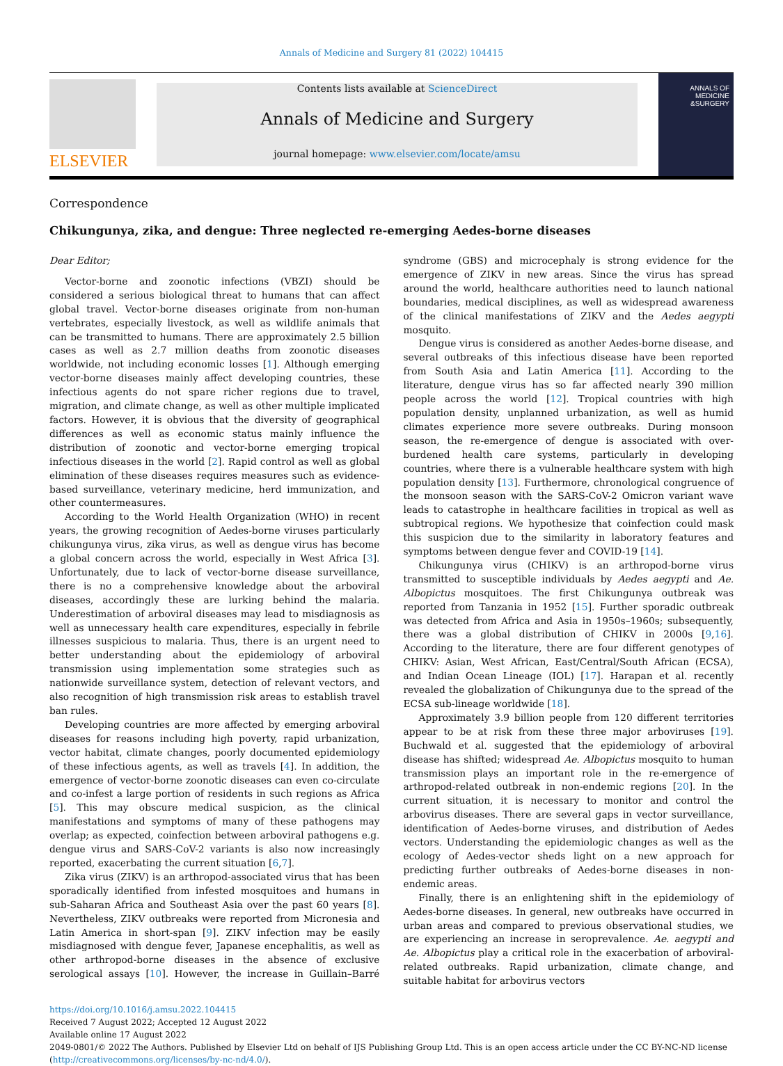Annals of Medicine and Surgery 81 (2022) 104415
ELSEVIER
Contents lists available at ScienceDirect
Annals of Medicine and Surgery
journal homepage: www.elsevier.com/locate/amsu
ANNALS OF
MEDICINE
&SURGERY
Correspondence
Chikungunya, zika, and dengue: Three neglected re-emerging Aedes-borne diseases
Dear Editor;
Vector-borne and zoonotic infections (VBZI) should be considered a serious biological threat to humans that can affect global travel. Vector-borne diseases originate from non-human vertebrates, especially livestock, as well as wildlife animals that can be transmitted to humans. There are approximately 2.5 billion cases as well as 2.7 million deaths from zoonotic diseases worldwide, not including economic losses [1]. Although emerging vector-borne diseases mainly affect developing countries, these infectious agents do not spare richer regions due to travel, migration, and climate change, as well as other multiple implicated factors. However, it is obvious that the diversity of geographical differences as well as economic status mainly influence the distribution of zoonotic and vector-borne emerging tropical infectious diseases in the world [2]. Rapid control as well as global elimination of these diseases requires measures such as evidence-based surveillance, veterinary medicine, herd immunization, and other countermeasures.
According to the World Health Organization (WHO) in recent years, the growing recognition of Aedes-borne viruses particularly chikungunya virus, zika virus, as well as dengue virus has become a global concern across the world, especially in West Africa [3]. Unfortunately, due to lack of vector-borne disease surveillance, there is no a comprehensive knowledge about the arboviral diseases, accordingly these are lurking behind the malaria. Underestimation of arboviral diseases may lead to misdiagnosis as well as unnecessary health care expenditures, especially in febrile illnesses suspicious to malaria. Thus, there is an urgent need to better understanding about the epidemiology of arboviral transmission using implementation some strategies such as nationwide surveillance system, detection of relevant vectors, and also recognition of high transmission risk areas to establish travel ban rules.
Developing countries are more affected by emerging arboviral diseases for reasons including high poverty, rapid urbanization, vector habitat, climate changes, poorly documented epidemiology of these infectious agents, as well as travels [4]. In addition, the emergence of vector-borne zoonotic diseases can even co-circulate and co-infest a large portion of residents in such regions as Africa [5]. This may obscure medical suspicion, as the clinical manifestations and symptoms of many of these pathogens may overlap; as expected, coinfection between arboviral pathogens e.g. dengue virus and SARS-CoV-2 variants is also now increasingly reported, exacerbating the current situation [6,7].
Zika virus (ZIKV) is an arthropod-associated virus that has been sporadically identified from infested mosquitoes and humans in sub-Saharan Africa and Southeast Asia over the past 60 years [8]. Nevertheless, ZIKV outbreaks were reported from Micronesia and Latin America in short-span [9]. ZIKV infection may be easily misdiagnosed with dengue fever, Japanese encephalitis, as well as other arthropod-borne diseases in the absence of exclusive serological assays [10]. However, the increase in Guillain–Barré syndrome (GBS) and microcephaly is strong evidence for the emergence of ZIKV in new areas. Since the virus has spread around the world, healthcare authorities need to launch national boundaries, medical disciplines, as well as widespread awareness of the clinical manifestations of ZIKV and the Aedes aegypti mosquito.
Dengue virus is considered as another Aedes-borne disease, and several outbreaks of this infectious disease have been reported from South Asia and Latin America [11]. According to the literature, dengue virus has so far affected nearly 390 million people across the world [12]. Tropical countries with high population density, unplanned urbanization, as well as humid climates experience more severe outbreaks. During monsoon season, the re-emergence of dengue is associated with over-burdened health care systems, particularly in developing countries, where there is a vulnerable healthcare system with high population density [13]. Furthermore, chronological congruence of the monsoon season with the SARS-CoV-2 Omicron variant wave leads to catastrophe in healthcare facilities in tropical as well as subtropical regions. We hypothesize that coinfection could mask this suspicion due to the similarity in laboratory features and symptoms between dengue fever and COVID-19 [14].
Chikungunya virus (CHIKV) is an arthropod-borne virus transmitted to susceptible individuals by Aedes aegypti and Ae. Albopictus mosquitoes. The first Chikungunya outbreak was reported from Tanzania in 1952 [15]. Further sporadic outbreak was detected from Africa and Asia in 1950s–1960s; subsequently, there was a global distribution of CHIKV in 2000s [9,16]. According to the literature, there are four different genotypes of CHIKV: Asian, West African, East/Central/South African (ECSA), and Indian Ocean Lineage (IOL) [17]. Harapan et al. recently revealed the globalization of Chikungunya due to the spread of the ECSA sub-lineage worldwide [18].
Approximately 3.9 billion people from 120 different territories appear to be at risk from these three major arboviruses [19]. Buchwald et al. suggested that the epidemiology of arboviral disease has shifted; widespread Ae. Albopictus mosquito to human transmission plays an important role in the re-emergence of arthropod-related outbreak in non-endemic regions [20]. In the current situation, it is necessary to monitor and control the arbovirus diseases. There are several gaps in vector surveillance, identification of Aedes-borne viruses, and distribution of Aedes vectors. Understanding the epidemiologic changes as well as the ecology of Aedes-vector sheds light on a new approach for predicting further outbreaks of Aedes-borne diseases in non-endemic areas.
Finally, there is an enlightening shift in the epidemiology of Aedes-borne diseases. In general, new outbreaks have occurred in urban areas and compared to previous observational studies, we are experiencing an increase in seroprevalence. Ae. aegypti and Ae. Albopictus play a critical role in the exacerbation of arboviral-related outbreaks. Rapid urbanization, climate change, and suitable habitat for arbovirus vectors
https://doi.org/10.1016/j.amsu.2022.104415
Received 7 August 2022; Accepted 12 August 2022
Available online 17 August 2022
2049-0801/© 2022 The Authors. Published by Elsevier Ltd on behalf of IJS Publishing Group Ltd. This is an open access article under the CC BY-NC-ND license (http://creativecommons.org/licenses/by-nc-nd/4.0/).